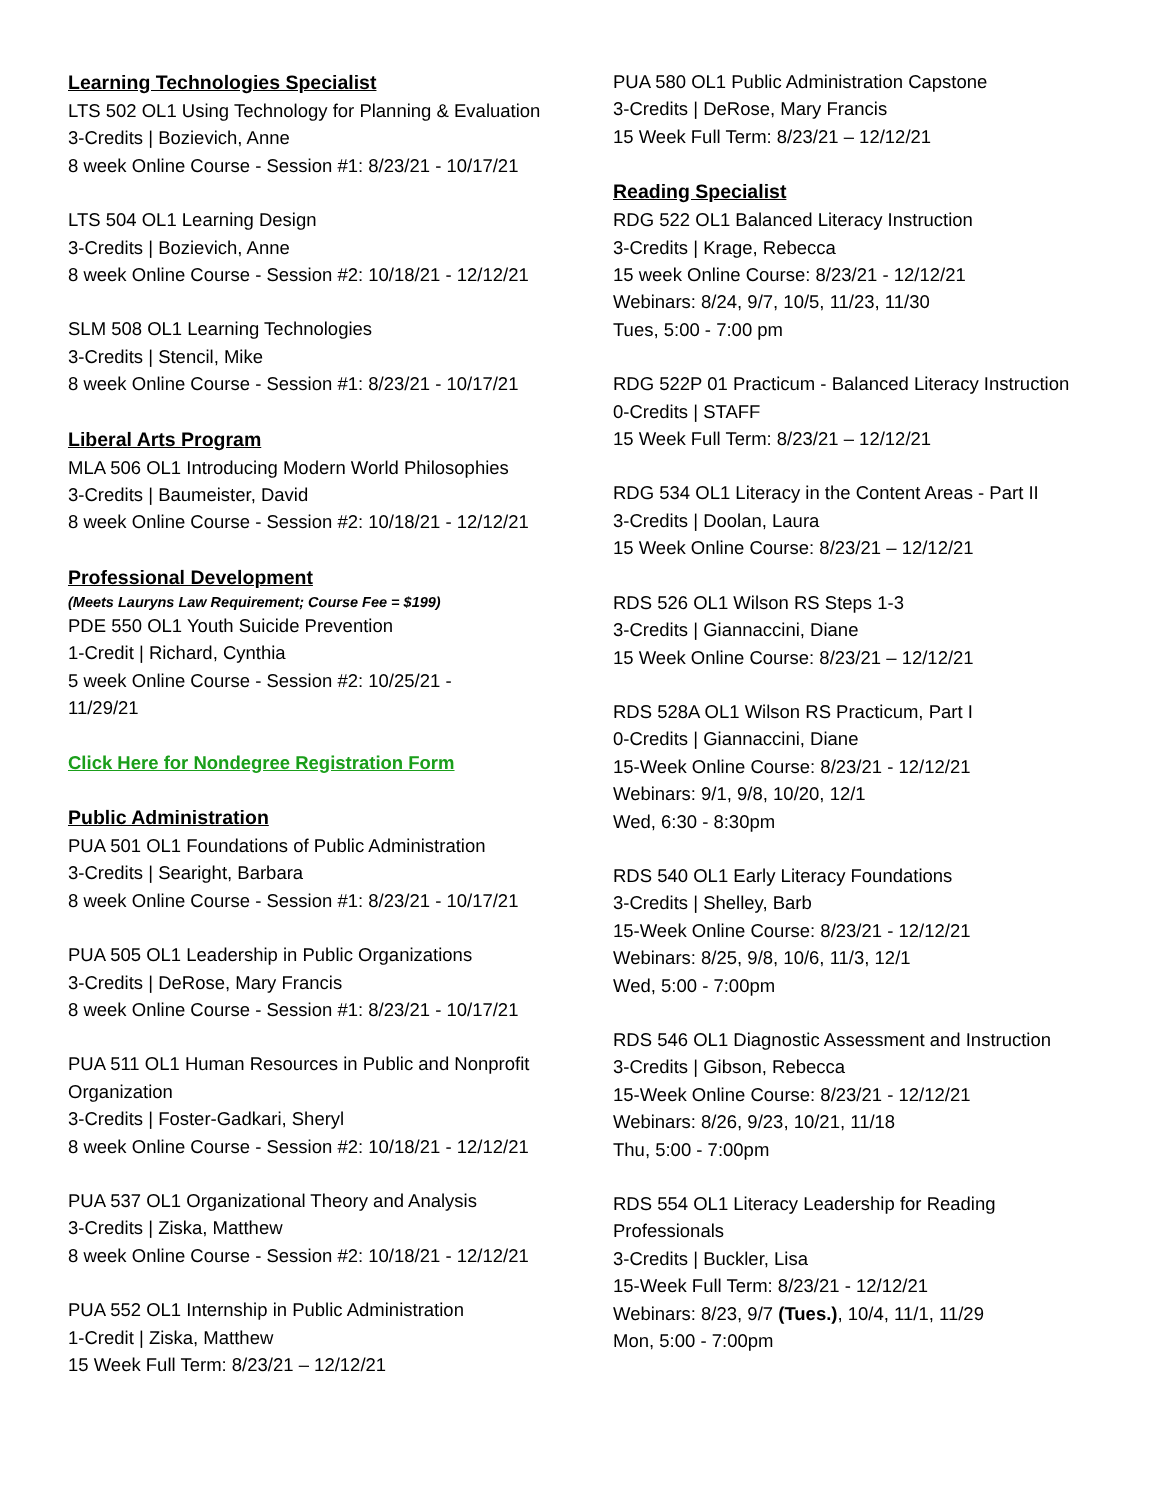Learning Technologies Specialist
LTS 502 OL1 Using Technology for Planning & Evaluation
3-Credits | Bozievich, Anne
8 week Online Course - Session #1: 8/23/21 - 10/17/21
LTS 504 OL1 Learning Design
3-Credits | Bozievich, Anne
8 week Online Course - Session #2: 10/18/21 - 12/12/21
SLM 508 OL1 Learning Technologies
3-Credits | Stencil, Mike
8 week Online Course - Session #1: 8/23/21 - 10/17/21
Liberal Arts Program
MLA 506 OL1 Introducing Modern World Philosophies
3-Credits | Baumeister, David
8 week Online Course - Session #2: 10/18/21 - 12/12/21
Professional Development
(Meets Lauryns Law Requirement; Course Fee = $199)
PDE 550 OL1 Youth Suicide Prevention
1-Credit | Richard, Cynthia
5 week Online Course - Session #2: 10/25/21 -
11/29/21
Click Here for Nondegree Registration Form
Public Administration
PUA 501 OL1 Foundations of Public Administration
3-Credits | Searight, Barbara
8 week Online Course - Session #1: 8/23/21 - 10/17/21
PUA 505 OL1 Leadership in Public Organizations
3-Credits | DeRose, Mary Francis
8 week Online Course - Session #1: 8/23/21 - 10/17/21
PUA 511 OL1 Human Resources in Public and Nonprofit Organization
3-Credits | Foster-Gadkari, Sheryl
8 week Online Course - Session #2: 10/18/21 - 12/12/21
PUA 537 OL1 Organizational Theory and Analysis
3-Credits | Ziska, Matthew
8 week Online Course - Session #2: 10/18/21 - 12/12/21
PUA 552 OL1 Internship in Public Administration
1-Credit | Ziska, Matthew
15 Week Full Term: 8/23/21 – 12/12/21
PUA 580 OL1 Public Administration Capstone
3-Credits | DeRose, Mary Francis
15 Week Full Term: 8/23/21 – 12/12/21
Reading Specialist
RDG 522 OL1 Balanced Literacy Instruction
3-Credits | Krage, Rebecca
15 week Online Course: 8/23/21 - 12/12/21
Webinars: 8/24, 9/7, 10/5, 11/23, 11/30
Tues, 5:00 - 7:00 pm
RDG 522P 01 Practicum - Balanced Literacy Instruction
0-Credits | STAFF
15 Week Full Term: 8/23/21 – 12/12/21
RDG 534 OL1 Literacy in the Content Areas - Part II
3-Credits | Doolan, Laura
15 Week Online Course: 8/23/21 – 12/12/21
RDS 526 OL1 Wilson RS Steps 1-3
3-Credits | Giannaccini, Diane
15 Week Online Course: 8/23/21 – 12/12/21
RDS 528A OL1 Wilson RS Practicum, Part I
0-Credits | Giannaccini, Diane
15-Week Online Course: 8/23/21 - 12/12/21
Webinars: 9/1, 9/8, 10/20, 12/1
Wed, 6:30 - 8:30pm
RDS 540 OL1 Early Literacy Foundations
3-Credits | Shelley, Barb
15-Week Online Course: 8/23/21 - 12/12/21
Webinars: 8/25, 9/8, 10/6, 11/3, 12/1
Wed, 5:00 - 7:00pm
RDS 546 OL1 Diagnostic Assessment and Instruction
3-Credits | Gibson, Rebecca
15-Week Online Course: 8/23/21 - 12/12/21
Webinars: 8/26, 9/23, 10/21, 11/18
Thu, 5:00 - 7:00pm
RDS 554 OL1 Literacy Leadership for Reading Professionals
3-Credits | Buckler, Lisa
15-Week Full Term: 8/23/21 - 12/12/21
Webinars: 8/23, 9/7 (Tues.), 10/4, 11/1, 11/29
Mon, 5:00 - 7:00pm